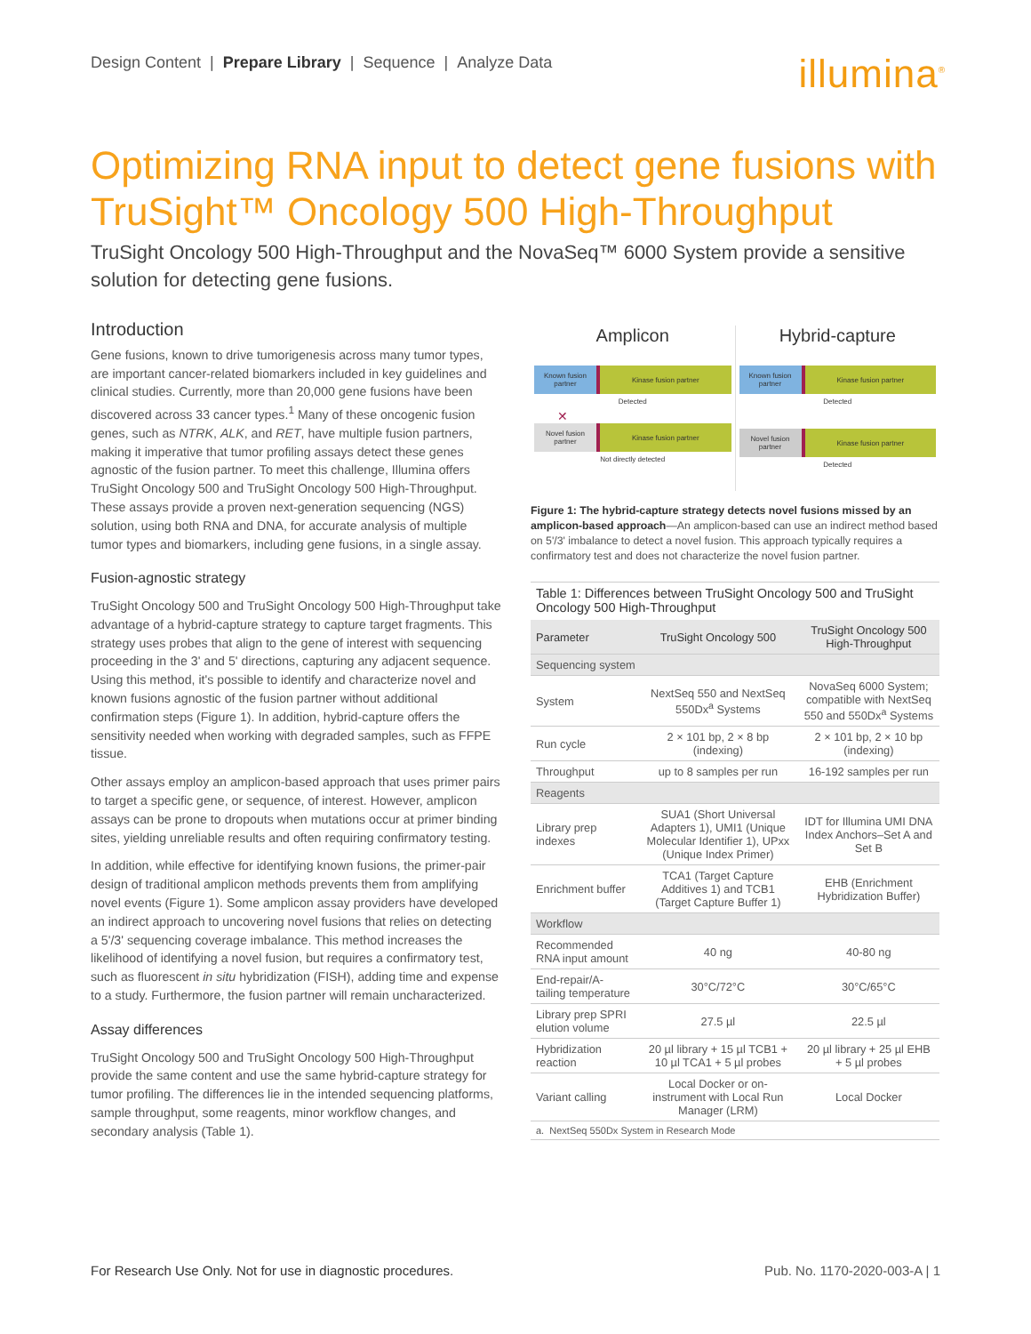Design Content | Prepare Library | Sequence | Analyze Data
illumina<sup>®</sup>
Optimizing RNA input to detect gene fusions with TruSight™ Oncology 500 High-Throughput
TruSight Oncology 500 High-Throughput and the NovaSeq™ 6000 System provide a sensitive solution for detecting gene fusions.
Introduction
Gene fusions, known to drive tumorigenesis across many tumor types, are important cancer-related biomarkers included in key guidelines and clinical studies. Currently, more than 20,000 gene fusions have been discovered across 33 cancer types.<sup>1</sup> Many of these oncogenic fusion genes, such as NTRK, ALK, and RET, have multiple fusion partners, making it imperative that tumor profiling assays detect these genes agnostic of the fusion partner. To meet this challenge, Illumina offers TruSight Oncology 500 and TruSight Oncology 500 High-Throughput. These assays provide a proven next-generation sequencing (NGS) solution, using both RNA and DNA, for accurate analysis of multiple tumor types and biomarkers, including gene fusions, in a single assay.
Fusion-agnostic strategy
TruSight Oncology 500 and TruSight Oncology 500 High-Throughput take advantage of a hybrid-capture strategy to capture target fragments. This strategy uses probes that align to the gene of interest with sequencing proceeding in the 3' and 5' directions, capturing any adjacent sequence. Using this method, it's possible to identify and characterize novel and known fusions agnostic of the fusion partner without additional confirmation steps (Figure 1). In addition, hybrid-capture offers the sensitivity needed when working with degraded samples, such as FFPE tissue.
Other assays employ an amplicon-based approach that uses primer pairs to target a specific gene, or sequence, of interest. However, amplicon assays can be prone to dropouts when mutations occur at primer binding sites, yielding unreliable results and often requiring confirmatory testing.
In addition, while effective for identifying known fusions, the primer-pair design of traditional amplicon methods prevents them from amplifying novel events (Figure 1). Some amplicon assay providers have developed an indirect approach to uncovering novel fusions that relies on detecting a 5'/3' sequencing coverage imbalance. This method increases the likelihood of identifying a novel fusion, but requires a confirmatory test, such as fluorescent in situ hybridization (FISH), adding time and expense to a study. Furthermore, the fusion partner will remain uncharacterized.
Assay differences
TruSight Oncology 500 and TruSight Oncology 500 High-Throughput provide the same content and use the same hybrid-capture strategy for tumor profiling. The differences lie in the intended sequencing platforms, sample throughput, some reagents, minor workflow changes, and secondary analysis (Table 1).
Amplicon
Known fusion partner Kinase fusion partner
Detected
✕
Novel fusion partner Kinase fusion partner
Not directly detected
Hybrid-capture
Known fusion partner Kinase fusion partner
Detected
Novel fusion partner Kinase fusion partner
Detected
Figure 1: The hybrid-capture strategy detects novel fusions missed by an amplicon-based approach—An amplicon-based can use an indirect method based on 5'/3' imbalance to detect a novel fusion. This approach typically requires a confirmatory test and does not characterize the novel fusion partner.
Table 1: Differences between TruSight Oncology 500 and TruSight Oncology 500 High-Throughput
| Parameter | TruSight Oncology 500 | TruSight Oncology 500 High-Throughput |
| --- | --- | --- |
| Sequencing system | | |
| System | NextSeq 550 and NextSeq 550Dx<sup>a</sup> Systems | NovaSeq 6000 System; compatible with NextSeq 550 and 550Dx<sup>a</sup> Systems |
| Run cycle | 2 × 101 bp, 2 × 8 bp (indexing) | 2 × 101 bp, 2 × 10 bp (indexing) |
| Throughput | up to 8 samples per run | 16-192 samples per run |
| Reagents | | |
| Library prep indexes | SUA1 (Short Universal Adapters 1), UMI1 (Unique Molecular Identifier 1), UPxx (Unique Index Primer) | IDT for Illumina UMI DNA Index Anchors–Set A and Set B |
| Enrichment buffer | TCA1 (Target Capture Additives 1) and TCB1 (Target Capture Buffer 1) | EHB (Enrichment Hybridization Buffer) |
| Workflow | | |
| Recommended RNA input amount | 40 ng | 40-80 ng |
| End-repair/A-tailing temperature | 30°C/72°C | 30°C/65°C |
| Library prep SPRI elution volume | 27.5 µl | 22.5 µl |
| Hybridization reaction | 20 µl library + 15 µl TCB1 + 10 µl TCA1 + 5 µl probes | 20 µl library + 25 µl EHB + 5 µl probes |
| Variant calling | Local Docker or on-instrument with Local Run Manager (LRM) | Local Docker |
| a. NextSeq 550Dx System in Research Mode | | |
For Research Use Only. Not for use in diagnostic procedures. Pub. No. 1170-2020-003-A | 1